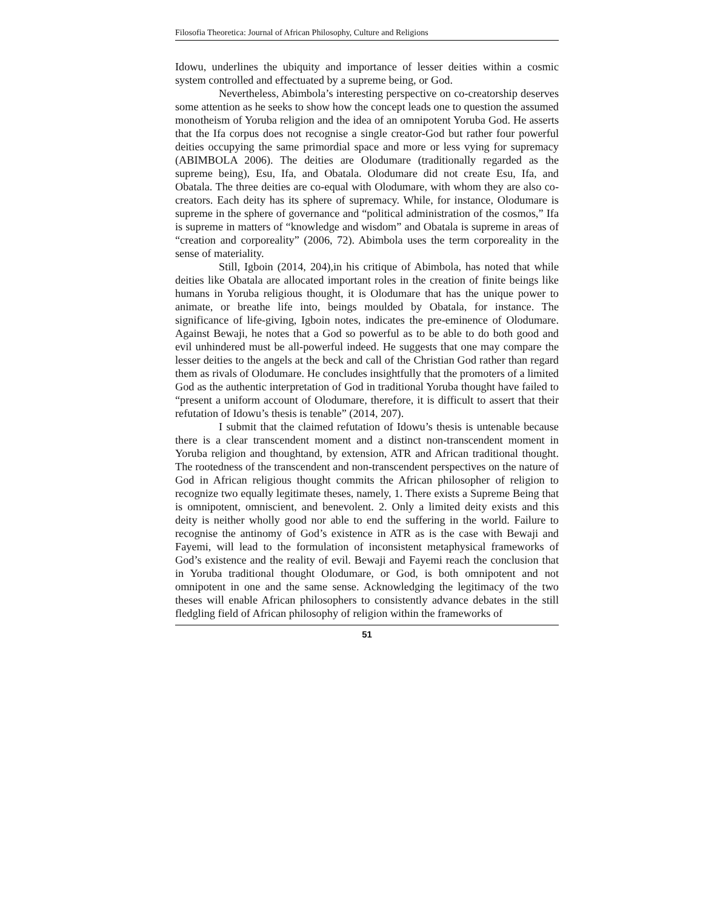Filosofia Theoretica: Journal of African Philosophy, Culture and Religions
Idowu, underlines the ubiquity and importance of lesser deities within a cosmic system controlled and effectuated by a supreme being, or God.
Nevertheless, Abimbola’s interesting perspective on co-creatorship deserves some attention as he seeks to show how the concept leads one to question the assumed monotheism of Yoruba religion and the idea of an omnipotent Yoruba God. He asserts that the Ifa corpus does not recognise a single creator-God but rather four powerful deities occupying the same primordial space and more or less vying for supremacy (ABIMBOLA 2006). The deities are Olodumare (traditionally regarded as the supreme being), Esu, Ifa, and Obatala. Olodumare did not create Esu, Ifa, and Obatala. The three deities are co-equal with Olodumare, with whom they are also co-creators. Each deity has its sphere of supremacy. While, for instance, Olodumare is supreme in the sphere of governance and “political administration of the cosmos,” Ifa is supreme in matters of “knowledge and wisdom” and Obatala is supreme in areas of “creation and corporeality” (2006, 72). Abimbola uses the term corporeality in the sense of materiality.
Still, Igboin (2014, 204),in his critique of Abimbola, has noted that while deities like Obatala are allocated important roles in the creation of finite beings like humans in Yoruba religious thought, it is Olodumare that has the unique power to animate, or breathe life into, beings moulded by Obatala, for instance. The significance of life-giving, Igboin notes, indicates the pre-eminence of Olodumare. Against Bewaji, he notes that a God so powerful as to be able to do both good and evil unhindered must be all-powerful indeed. He suggests that one may compare the lesser deities to the angels at the beck and call of the Christian God rather than regard them as rivals of Olodumare. He concludes insightfully that the promoters of a limited God as the authentic interpretation of God in traditional Yoruba thought have failed to “present a uniform account of Olodumare, therefore, it is difficult to assert that their refutation of Idowu’s thesis is tenable” (2014, 207).
I submit that the claimed refutation of Idowu’s thesis is untenable because there is a clear transcendent moment and a distinct non-transcendent moment in Yoruba religion and thoughtand, by extension, ATR and African traditional thought. The rootedness of the transcendent and non-transcendent perspectives on the nature of God in African religious thought commits the African philosopher of religion to recognize two equally legitimate theses, namely, 1. There exists a Supreme Being that is omnipotent, omniscient, and benevolent. 2. Only a limited deity exists and this deity is neither wholly good nor able to end the suffering in the world. Failure to recognise the antinomy of God’s existence in ATR as is the case with Bewaji and Fayemi, will lead to the formulation of inconsistent metaphysical frameworks of God’s existence and the reality of evil. Bewaji and Fayemi reach the conclusion that in Yoruba traditional thought Olodumare, or God, is both omnipotent and not omnipotent in one and the same sense. Acknowledging the legitimacy of the two theses will enable African philosophers to consistently advance debates in the still fledgling field of African philosophy of religion within the frameworks of
51